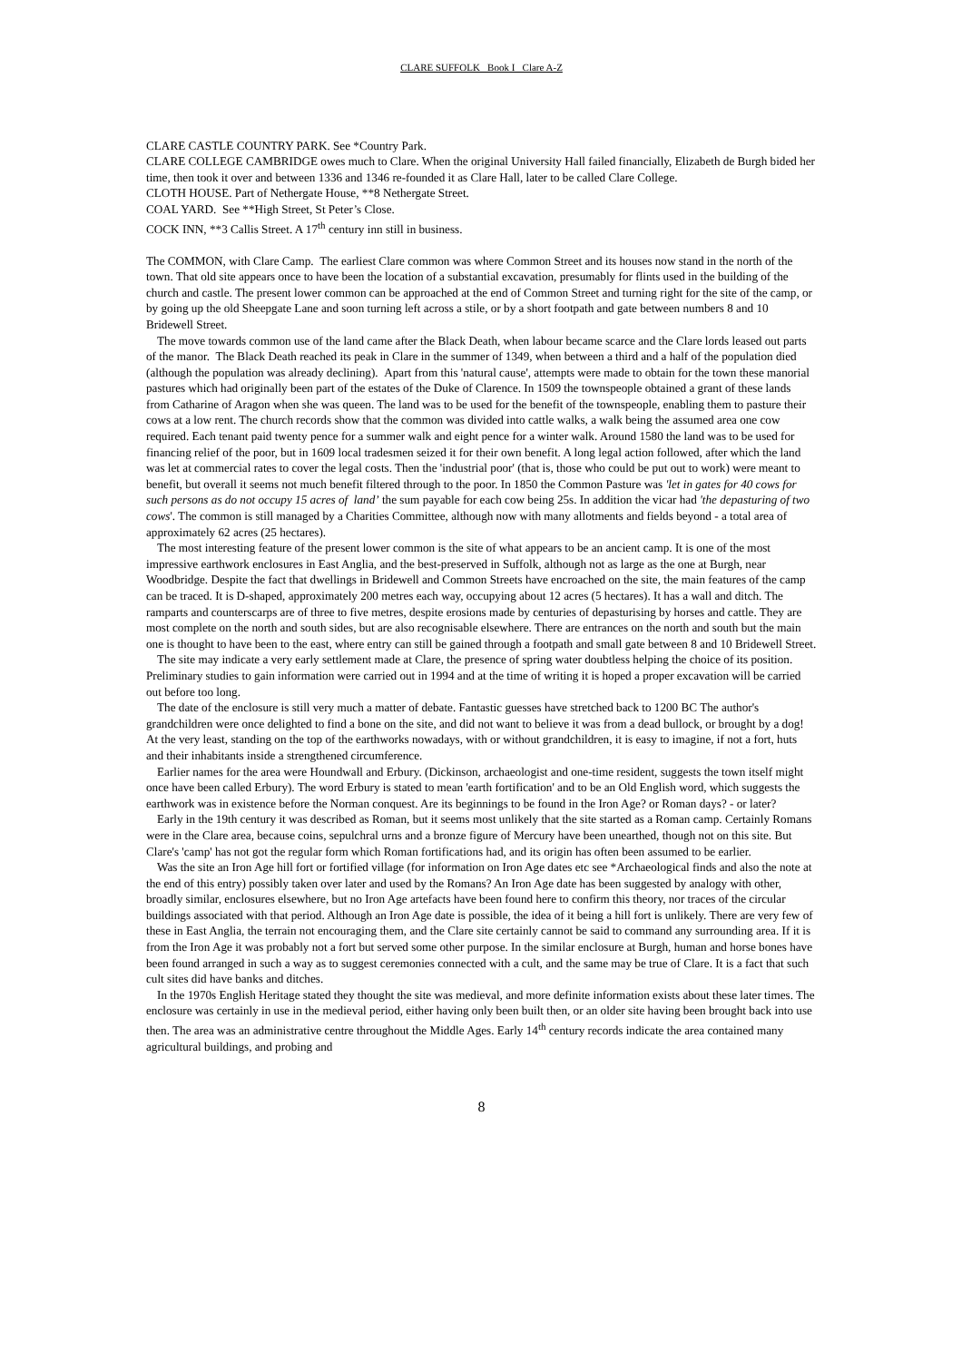CLARE SUFFOLK Book I Clare A-Z
CLARE CASTLE COUNTRY PARK. See *Country Park.
CLARE COLLEGE CAMBRIDGE owes much to Clare. When the original University Hall failed financially, Elizabeth de Burgh bided her time, then took it over and between 1336 and 1346 re-founded it as Clare Hall, later to be called Clare College.
CLOTH HOUSE. Part of Nethergate House, **8 Nethergate Street.
COAL YARD. See **High Street, St Peter’s Close.
COCK INN, **3 Callis Street. A 17<sup>th</sup> century inn still in business.
The COMMON, with Clare Camp. The earliest Clare common was where Common Street and its houses now stand in the north of the town. That old site appears once to have been the location of a substantial excavation, presumably for flints used in the building of the church and castle. The present lower common can be approached at the end of Common Street and turning right for the site of the camp, or by going up the old Sheepgate Lane and soon turning left across a stile, or by a short footpath and gate between numbers 8 and 10 Bridewell Street.
The move towards common use of the land came after the Black Death, when labour became scarce and the Clare lords leased out parts of the manor. The Black Death reached its peak in Clare in the summer of 1349, when between a third and a half of the population died (although the population was already declining). Apart from this 'natural cause', attempts were made to obtain for the town these manorial pastures which had originally been part of the estates of the Duke of Clarence. In 1509 the townspeople obtained a grant of these lands from Catharine of Aragon when she was queen. The land was to be used for the benefit of the townspeople, enabling them to pasture their cows at a low rent. The church records show that the common was divided into cattle walks, a walk being the assumed area one cow required. Each tenant paid twenty pence for a summer walk and eight pence for a winter walk. Around 1580 the land was to be used for financing relief of the poor, but in 1609 local tradesmen seized it for their own benefit. A long legal action followed, after which the land was let at commercial rates to cover the legal costs. Then the 'industrial poor' (that is, those who could be put out to work) were meant to benefit, but overall it seems not much benefit filtered through to the poor. In 1850 the Common Pasture was 'let in gates for 40 cows for such persons as do not occupy 15 acres of land’ the sum payable for each cow being 25s. In addition the vicar had 'the depasturing of two cows'. The common is still managed by a Charities Committee, although now with many allotments and fields beyond - a total area of approximately 62 acres (25 hectares).
The most interesting feature of the present lower common is the site of what appears to be an ancient camp. It is one of the most impressive earthwork enclosures in East Anglia, and the best-preserved in Suffolk, although not as large as the one at Burgh, near Woodbridge. Despite the fact that dwellings in Bridewell and Common Streets have encroached on the site, the main features of the camp can be traced. It is D-shaped, approximately 200 metres each way, occupying about 12 acres (5 hectares). It has a wall and ditch. The ramparts and counterscarps are of three to five metres, despite erosions made by centuries of depasturising by horses and cattle. They are most complete on the north and south sides, but are also recognisable elsewhere. There are entrances on the north and south but the main one is thought to have been to the east, where entry can still be gained through a footpath and small gate between 8 and 10 Bridewell Street.
The site may indicate a very early settlement made at Clare, the presence of spring water doubtless helping the choice of its position. Preliminary studies to gain information were carried out in 1994 and at the time of writing it is hoped a proper excavation will be carried out before too long.
The date of the enclosure is still very much a matter of debate. Fantastic guesses have stretched back to 1200 BC The author's grandchildren were once delighted to find a bone on the site, and did not want to believe it was from a dead bullock, or brought by a dog! At the very least, standing on the top of the earthworks nowadays, with or without grandchildren, it is easy to imagine, if not a fort, huts and their inhabitants inside a strengthened circumference.
Earlier names for the area were Houndwall and Erbury. (Dickinson, archaeologist and one-time resident, suggests the town itself might once have been called Erbury). The word Erbury is stated to mean 'earth fortification' and to be an Old English word, which suggests the earthwork was in existence before the Norman conquest. Are its beginnings to be found in the Iron Age? or Roman days? - or later?
Early in the 19th century it was described as Roman, but it seems most unlikely that the site started as a Roman camp. Certainly Romans were in the Clare area, because coins, sepulchral urns and a bronze figure of Mercury have been unearthed, though not on this site. But Clare's 'camp' has not got the regular form which Roman fortifications had, and its origin has often been assumed to be earlier.
Was the site an Iron Age hill fort or fortified village (for information on Iron Age dates etc see *Archaeological finds and also the note at the end of this entry) possibly taken over later and used by the Romans? An Iron Age date has been suggested by analogy with other, broadly similar, enclosures elsewhere, but no Iron Age artefacts have been found here to confirm this theory, nor traces of the circular buildings associated with that period. Although an Iron Age date is possible, the idea of it being a hill fort is unlikely. There are very few of these in East Anglia, the terrain not encouraging them, and the Clare site certainly cannot be said to command any surrounding area. If it is from the Iron Age it was probably not a fort but served some other purpose. In the similar enclosure at Burgh, human and horse bones have been found arranged in such a way as to suggest ceremonies connected with a cult, and the same may be true of Clare. It is a fact that such cult sites did have banks and ditches.
In the 1970s English Heritage stated they thought the site was medieval, and more definite information exists about these later times. The enclosure was certainly in use in the medieval period, either having only been built then, or an older site having been brought back into use then. The area was an administrative centre throughout the Middle Ages. Early 14<sup>th</sup> century records indicate the area contained many agricultural buildings, and probing and
8